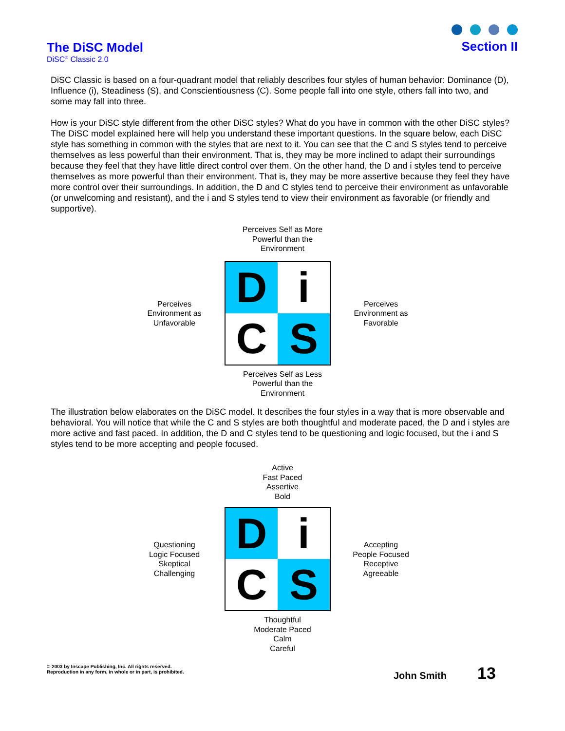The DiSC Model
DiSC<sup>®</sup> Classic 2.0
Section II
DiSC Classic is based on a four-quadrant model that reliably describes four styles of human behavior: Dominance (D), Influence (i), Steadiness (S), and Conscientiousness (C). Some people fall into one style, others fall into two, and some may fall into three.
How is your DiSC style different from the other DiSC styles? What do you have in common with the other DiSC styles? The DiSC model explained here will help you understand these important questions. In the square below, each DiSC style has something in common with the styles that are next to it. You can see that the C and S styles tend to perceive themselves as less powerful than their environment. That is, they may be more inclined to adapt their surroundings because they feel that they have little direct control over them. On the other hand, the D and i styles tend to perceive themselves as more powerful than their environment. That is, they may be more assertive because they feel they have more control over their surroundings. In addition, the D and C styles tend to perceive their environment as unfavorable (or unwelcoming and resistant), and the i and S styles tend to view their environment as favorable (or friendly and supportive).
Perceives Self as More
Powerful than the
Environment
Perceives
Environment as
Unfavorable
D
i
C
S
Perceives
Environment as
Favorable
Perceives Self as Less
Powerful than the
Environment
The illustration below elaborates on the DiSC model. It describes the four styles in a way that is more observable and behavioral. You will notice that while the C and S styles are both thoughtful and moderate paced, the D and i styles are more active and fast paced. In addition, the D and C styles tend to be questioning and logic focused, but the i and S styles tend to be more accepting and people focused.
Active
Fast Paced
Assertive
Bold
Questioning
Logic Focused
Skeptical
Challenging
D
i
C
S
Accepting
People Focused
Receptive
Agreeable
Thoughtful
Moderate Paced
Calm
Careful
© 2003 by Inscape Publishing, Inc. All rights reserved.
Reproduction in any form, in whole or in part, is prohibited.
John Smith 13